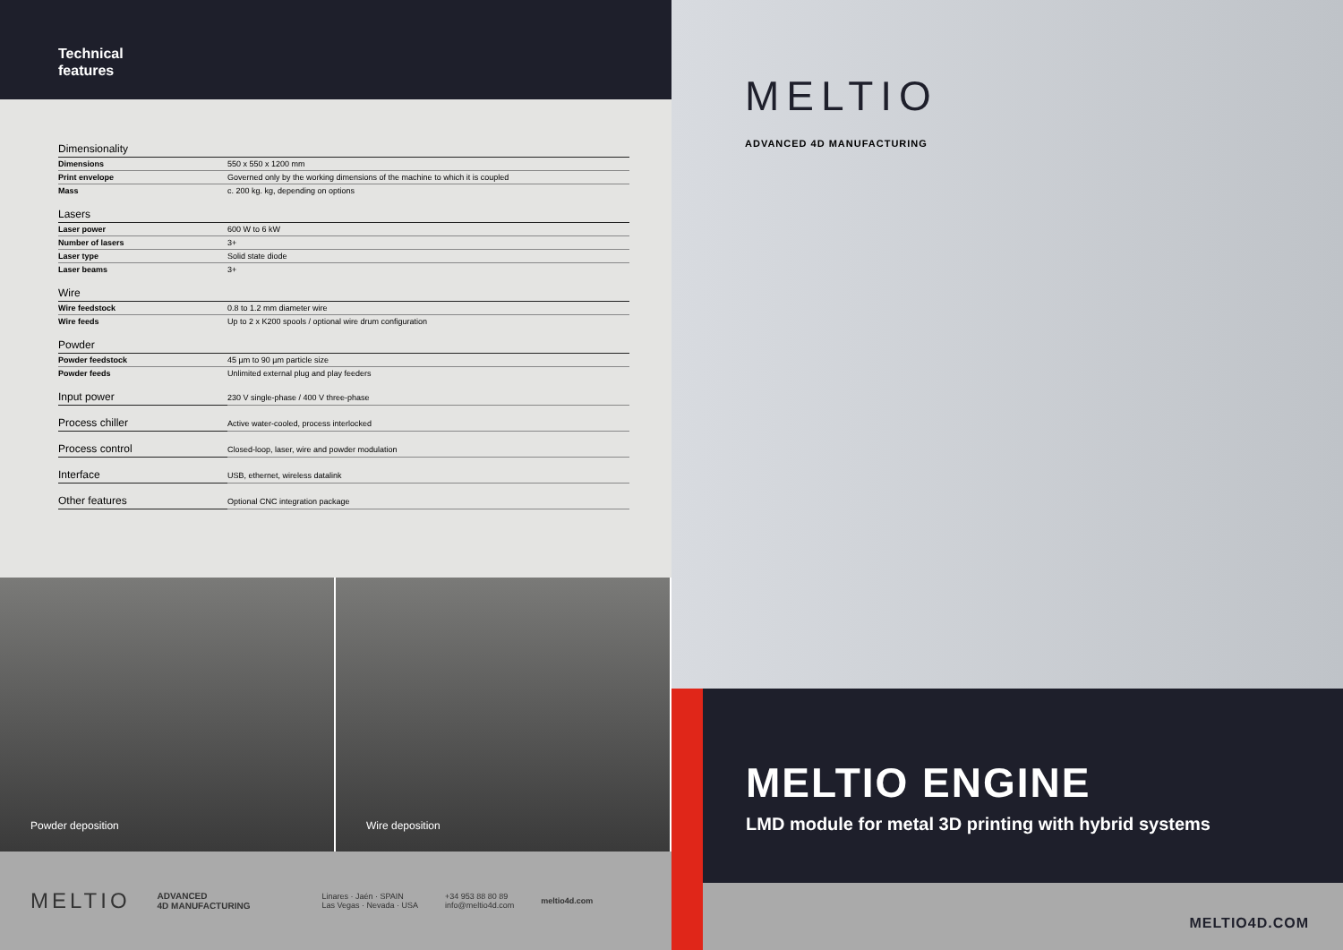Technical
features
| Dimensionality | |
| --- | --- |
| Dimensions | 550 x 550 x 1200 mm |
| Print envelope | Governed only by the working dimensions of the machine to which it is coupled |
| Mass | c. 200 kg. kg, depending on options |
| Lasers | |
| Laser power | 600 W to 6 kW |
| Number of lasers | 3+ |
| Laser type | Solid state diode |
| Laser beams | 3+ |
| Wire | |
| Wire feedstock | 0.8 to 1.2 mm diameter wire |
| Wire feeds | Up to 2 x K200 spools / optional wire drum configuration |
| Powder | |
| Powder feedstock | 45 µm to 90 µm particle size |
| Powder feeds | Unlimited external plug and play feeders |
| Input power | 230 V single-phase / 400 V three-phase |
| Process chiller | Active water-cooled, process interlocked |
| Process control | Closed-loop, laser, wire and powder modulation |
| Interface | USB, ethernet, wireless datalink |
| Other features | Optional CNC integration package |
Powder deposition Wire deposition
MELTIO ADVANCED
4D MANUFACTURING Linares · Jaén · SPAIN
Las Vegas · Nevada · USA +34 953 88 80 89
info@meltio4d.com meltio4d.com
MELTIO
ADVANCED 4D MANUFACTURING
MELTIO ENGINE
LMD module for metal 3D printing with hybrid systems
MELTIO4D.COM